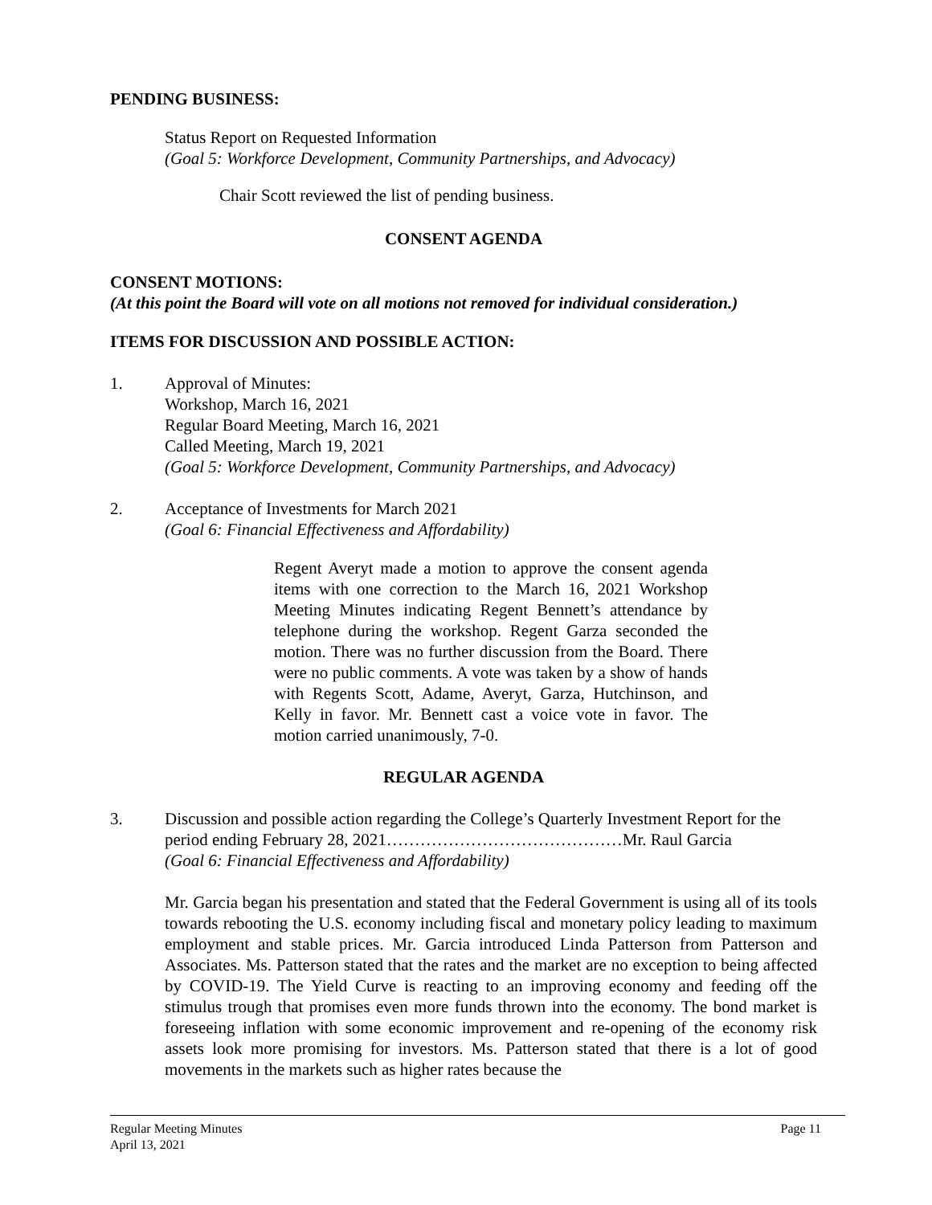PENDING BUSINESS:
Status Report on Requested Information
(Goal 5: Workforce Development, Community Partnerships, and Advocacy)
Chair Scott reviewed the list of pending business.
CONSENT AGENDA
CONSENT MOTIONS:
(At this point the Board will vote on all motions not removed for individual consideration.)
ITEMS FOR DISCUSSION AND POSSIBLE ACTION:
1. Approval of Minutes:
Workshop, March 16, 2021
Regular Board Meeting, March 16, 2021
Called Meeting, March 19, 2021
(Goal 5: Workforce Development, Community Partnerships, and Advocacy)
2. Acceptance of Investments for March 2021
(Goal 6: Financial Effectiveness and Affordability)
Regent Averyt made a motion to approve the consent agenda items with one correction to the March 16, 2021 Workshop Meeting Minutes indicating Regent Bennett’s attendance by telephone during the workshop. Regent Garza seconded the motion. There was no further discussion from the Board. There were no public comments. A vote was taken by a show of hands with Regents Scott, Adame, Averyt, Garza, Hutchinson, and Kelly in favor. Mr. Bennett cast a voice vote in favor. The motion carried unanimously, 7-0.
REGULAR AGENDA
3. Discussion and possible action regarding the College’s Quarterly Investment Report for the period ending February 28, 2021……………………………………Mr. Raul Garcia
(Goal 6: Financial Effectiveness and Affordability)
Mr. Garcia began his presentation and stated that the Federal Government is using all of its tools towards rebooting the U.S. economy including fiscal and monetary policy leading to maximum employment and stable prices. Mr. Garcia introduced Linda Patterson from Patterson and Associates. Ms. Patterson stated that the rates and the market are no exception to being affected by COVID-19. The Yield Curve is reacting to an improving economy and feeding off the stimulus trough that promises even more funds thrown into the economy. The bond market is foreseeing inflation with some economic improvement and re-opening of the economy risk assets look more promising for investors. Ms. Patterson stated that there is a lot of good movements in the markets such as higher rates because the
Regular Meeting Minutes
April 13, 2021
Page 11